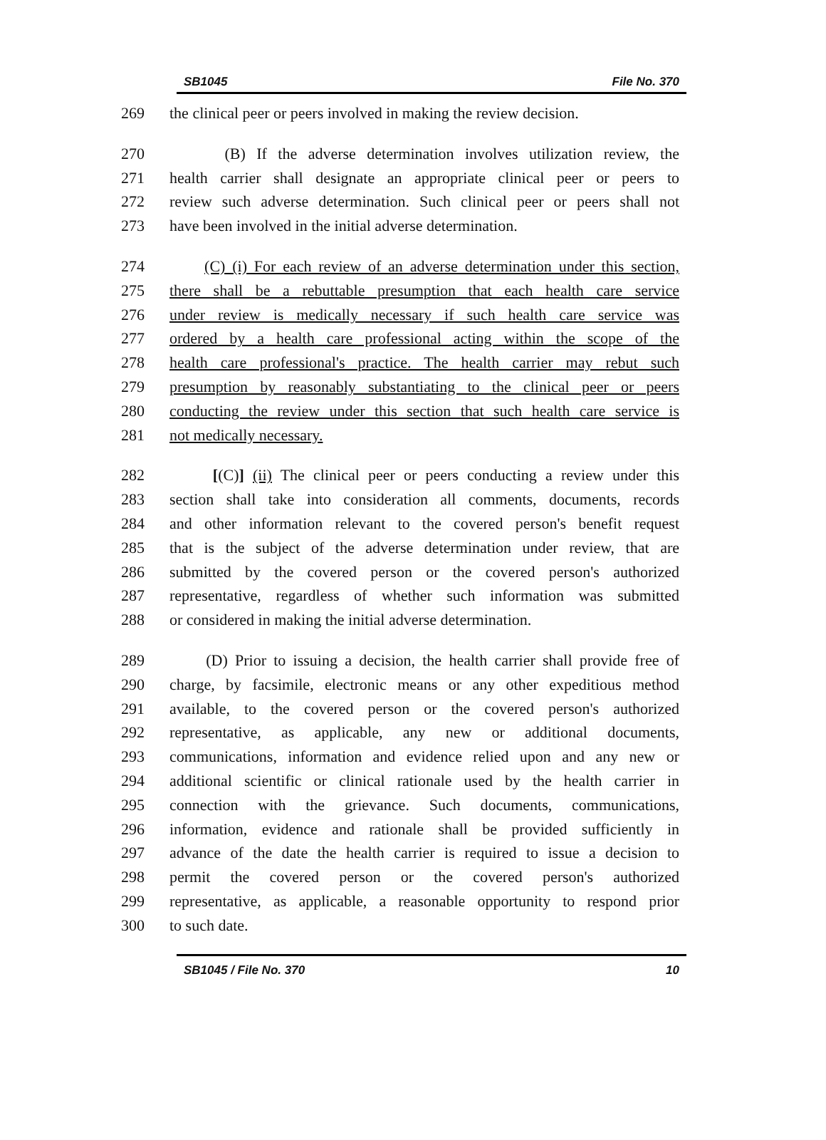SB1045 File No. 370
269 the clinical peer or peers involved in making the review decision.
270 (B) If the adverse determination involves utilization review, the
271 health carrier shall designate an appropriate clinical peer or peers to
272 review such adverse determination. Such clinical peer or peers shall not
273 have been involved in the initial adverse determination.
274 (C) (i) For each review of an adverse determination under this section,
275 there shall be a rebuttable presumption that each health care service
276 under review is medically necessary if such health care service was
277 ordered by a health care professional acting within the scope of the
278 health care professional's practice. The health carrier may rebut such
279 presumption by reasonably substantiating to the clinical peer or peers
280 conducting the review under this section that such health care service is
281 not medically necessary.
282 [(C)] (ii) The clinical peer or peers conducting a review under this
283 section shall take into consideration all comments, documents, records
284 and other information relevant to the covered person's benefit request
285 that is the subject of the adverse determination under review, that are
286 submitted by the covered person or the covered person's authorized
287 representative, regardless of whether such information was submitted
288 or considered in making the initial adverse determination.
289 (D) Prior to issuing a decision, the health carrier shall provide free of
290 charge, by facsimile, electronic means or any other expeditious method
291 available, to the covered person or the covered person's authorized
292 representative, as applicable, any new or additional documents,
293 communications, information and evidence relied upon and any new or
294 additional scientific or clinical rationale used by the health carrier in
295 connection with the grievance. Such documents, communications,
296 information, evidence and rationale shall be provided sufficiently in
297 advance of the date the health carrier is required to issue a decision to
298 permit the covered person or the covered person's authorized
299 representative, as applicable, a reasonable opportunity to respond prior
300 to such date.
SB1045 / File No. 370 10